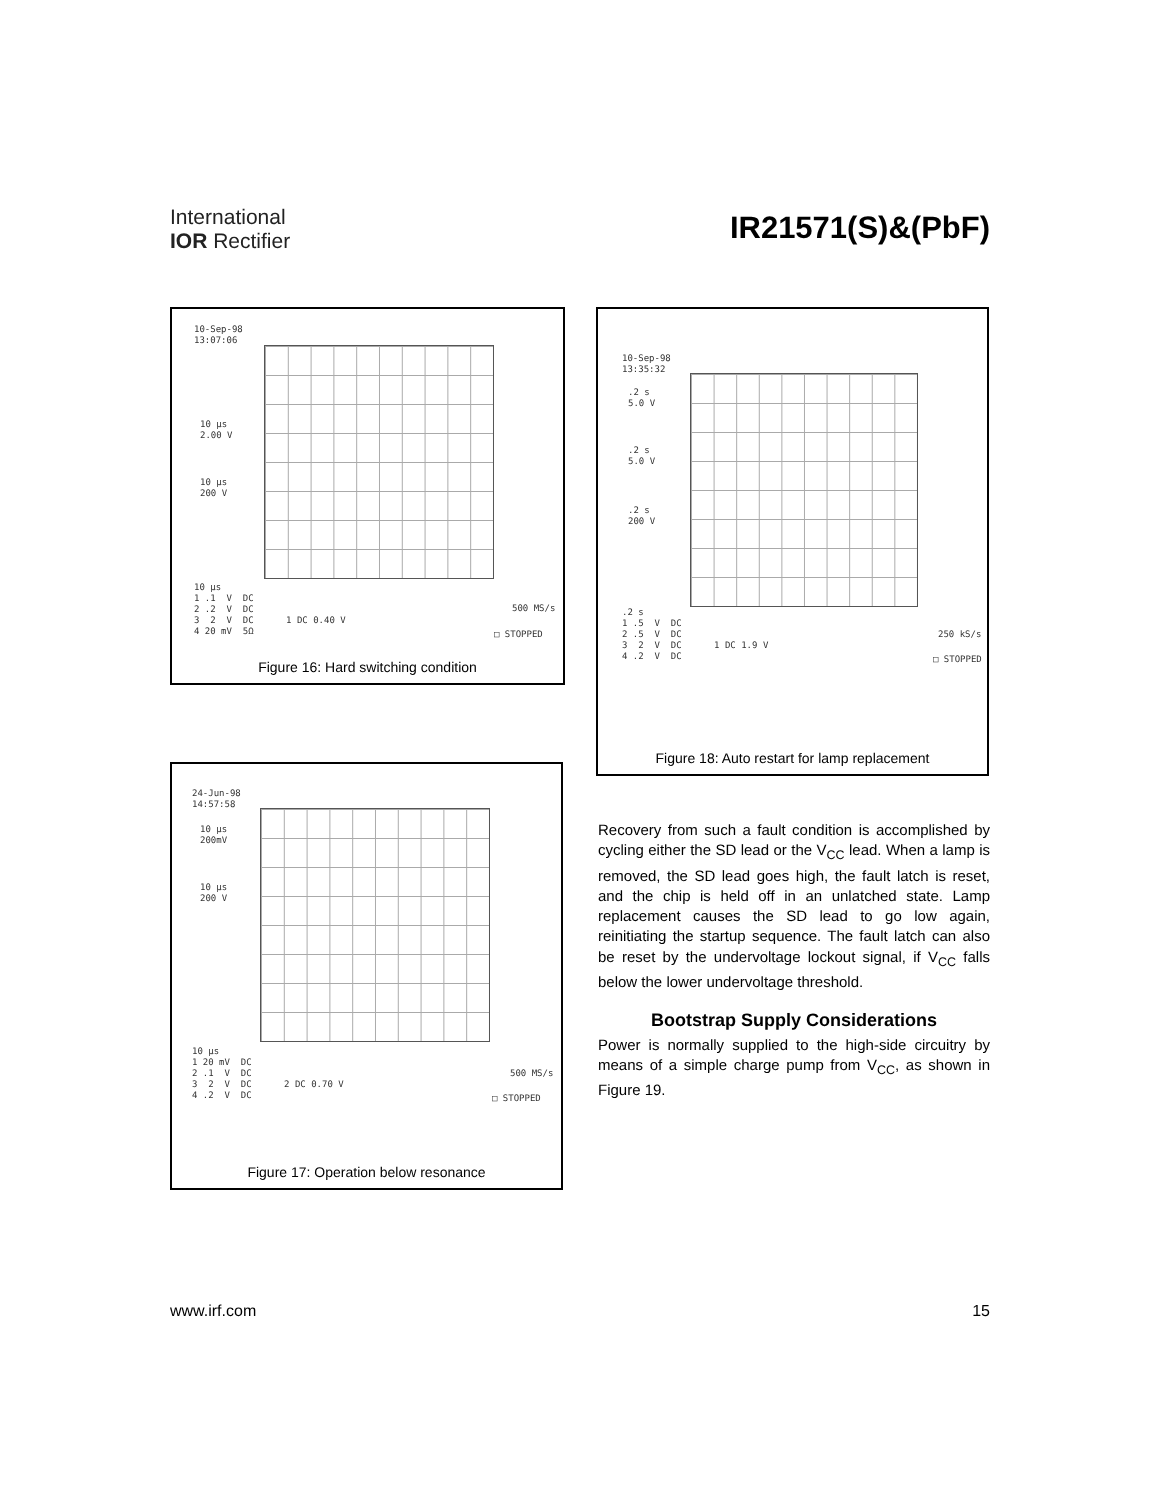International
IOR Rectifier
IR21571(S)&(PbF)
10-Sep-98 13:07:06
10 µs 2.00 V
10 µs 200 V
10 µs 1 .1 V DC 2 .2 V DC 3 2 V DC 1 DC 0.40 V 4 20 mV 5Ω
500 MS/s
□ STOPPED
Figure 16: Hard switching condition
10-Sep-98 13:35:32
.2 s 5.0 V
.2 s 5.0 V
.2 s 200 V
.2 s 1 .5 V DC 2 .5 V DC 3 2 V DC 1 DC 1.9 V 4 .2 V DC
250 kS/s
□ STOPPED
Figure 18: Auto restart for lamp replacement
24-Jun-98 14:57:58
10 µs 200mV
10 µs 200 V
10 µs 1 20 mV DC 2 .1 V DC 3 2 V DC 2 DC 0.70 V 4 .2 V DC
500 MS/s
□ STOPPED
Figure 17: Operation below resonance
Recovery from such a fault condition is accomplished by cycling either the SD lead or the V<sub>CC</sub> lead. When a lamp is removed, the SD lead goes high, the fault latch is reset, and the chip is held off in an unlatched state. Lamp replacement causes the SD lead to go low again, reinitiating the startup sequence. The fault latch can also be reset by the undervoltage lockout signal, if V<sub>CC</sub> falls below the lower undervoltage threshold.
Bootstrap Supply Considerations
Power is normally supplied to the high-side circuitry by means of a simple charge pump from V<sub>CC</sub>, as shown in Figure 19.
www.irf.com 15